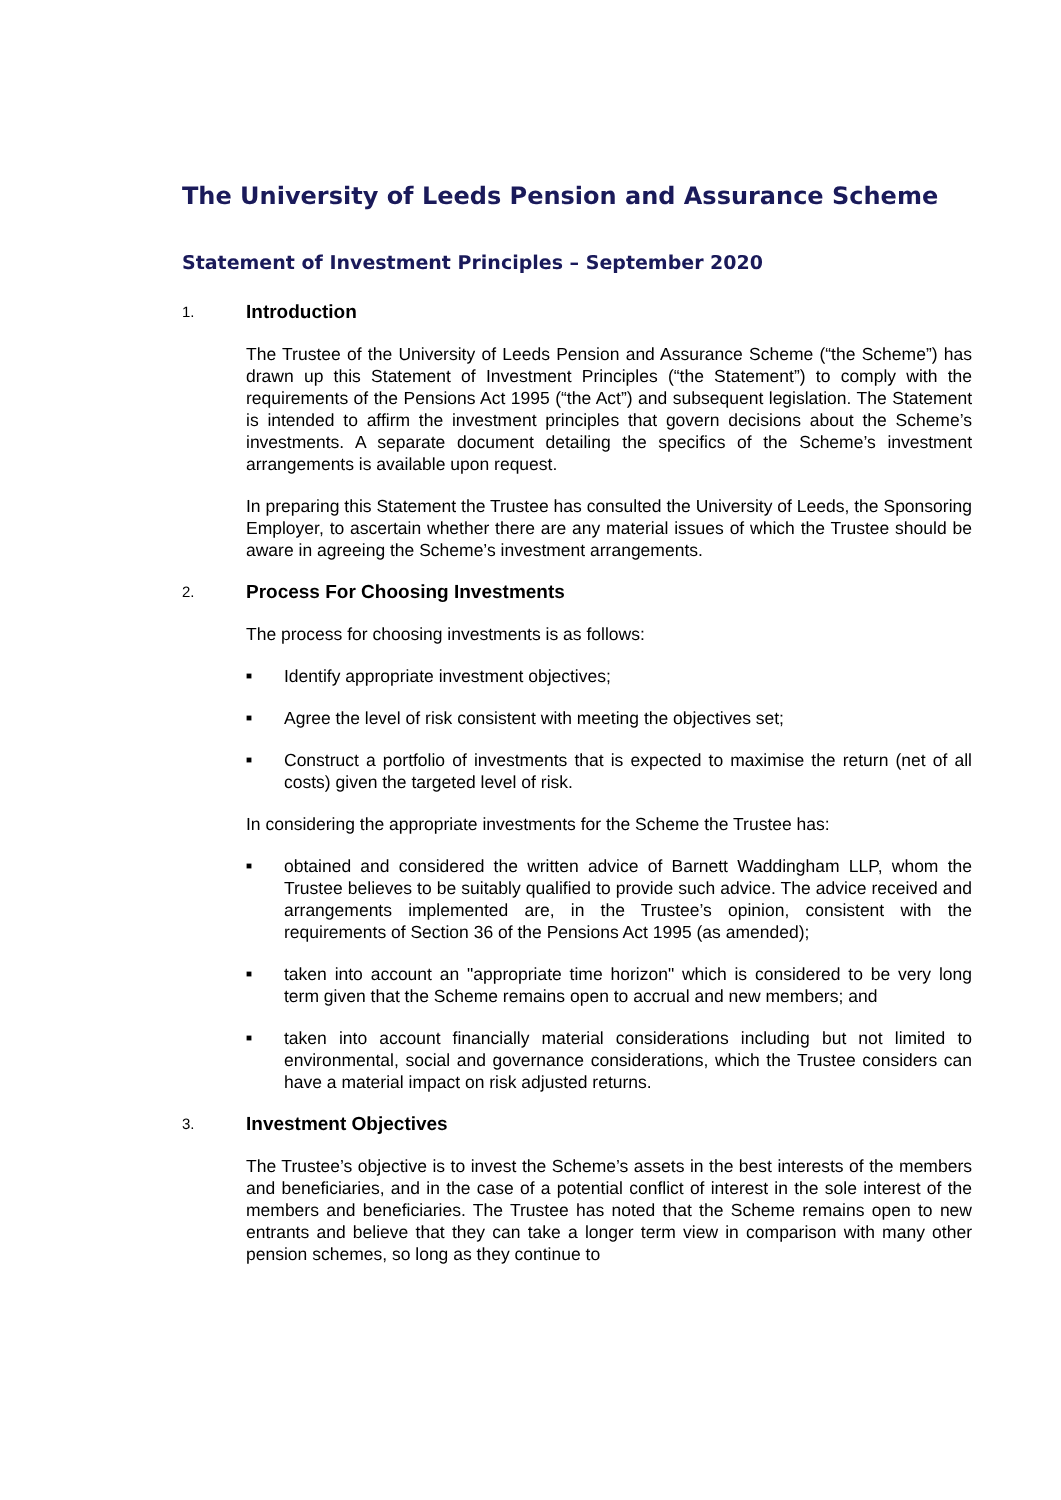The University of Leeds Pension and Assurance Scheme
Statement of Investment Principles – September 2020
1. Introduction
The Trustee of the University of Leeds Pension and Assurance Scheme (“the Scheme”) has drawn up this Statement of Investment Principles (“the Statement”) to comply with the requirements of the Pensions Act 1995 (“the Act”) and subsequent legislation. The Statement is intended to affirm the investment principles that govern decisions about the Scheme’s investments. A separate document detailing the specifics of the Scheme’s investment arrangements is available upon request.
In preparing this Statement the Trustee has consulted the University of Leeds, the Sponsoring Employer, to ascertain whether there are any material issues of which the Trustee should be aware in agreeing the Scheme’s investment arrangements.
2. Process For Choosing Investments
The process for choosing investments is as follows:
■ Identify appropriate investment objectives;
■ Agree the level of risk consistent with meeting the objectives set;
■ Construct a portfolio of investments that is expected to maximise the return (net of all costs) given the targeted level of risk.
In considering the appropriate investments for the Scheme the Trustee has:
■ obtained and considered the written advice of Barnett Waddingham LLP, whom the Trustee believes to be suitably qualified to provide such advice. The advice received and arrangements implemented are, in the Trustee’s opinion, consistent with the requirements of Section 36 of the Pensions Act 1995 (as amended);
■ taken into account an "appropriate time horizon" which is considered to be very long term given that the Scheme remains open to accrual and new members; and
■ taken into account financially material considerations including but not limited to environmental, social and governance considerations, which the Trustee considers can have a material impact on risk adjusted returns.
3. Investment Objectives
The Trustee’s objective is to invest the Scheme’s assets in the best interests of the members and beneficiaries, and in the case of a potential conflict of interest in the sole interest of the members and beneficiaries. The Trustee has noted that the Scheme remains open to new entrants and believe that they can take a longer term view in comparison with many other pension schemes, so long as they continue to